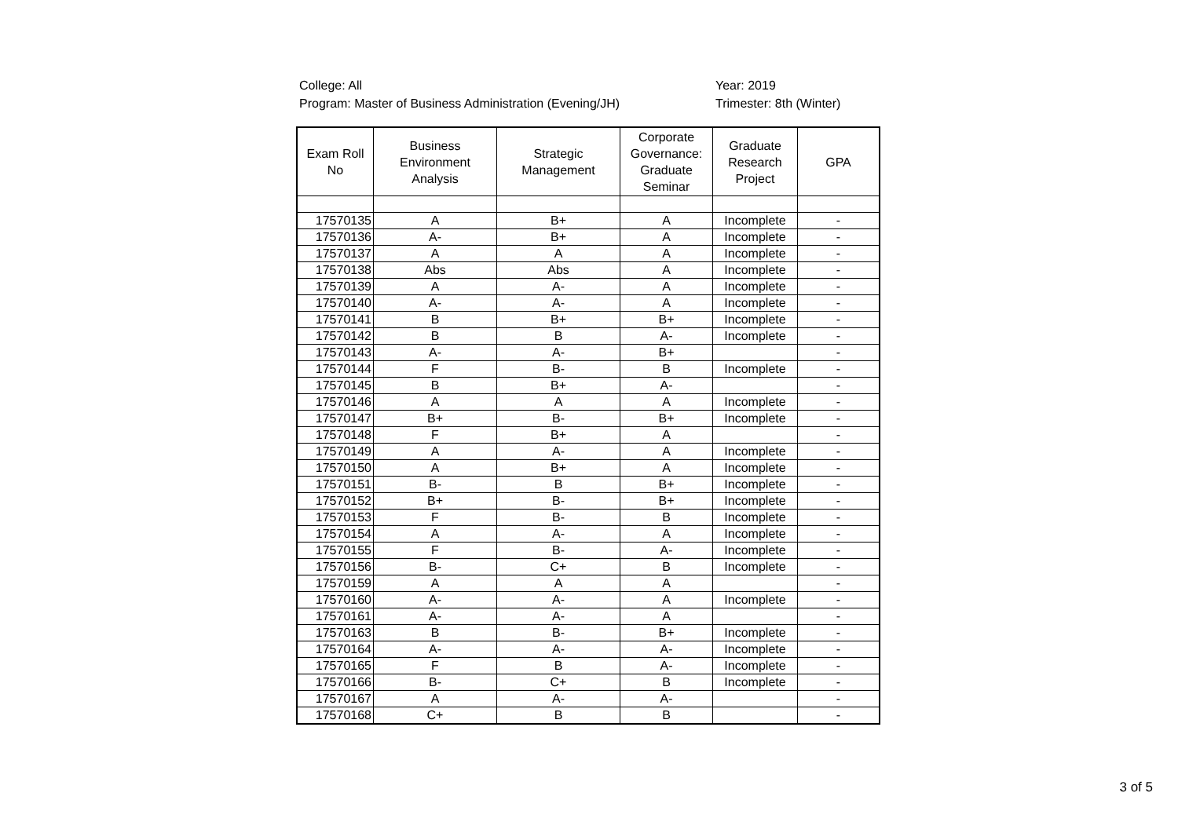College: All
Program: Master of Business Administration (Evening/JH)
Year: 2019
Trimester: 8th (Winter)
| Exam Roll No | Business Environment Analysis | Strategic Management | Corporate Governance: Graduate Seminar | Graduate Research Project | GPA |
| --- | --- | --- | --- | --- | --- |
| 17570135 | A | B+ | A | Incomplete | - |
| 17570136 | A- | B+ | A | Incomplete | - |
| 17570137 | A | A | A | Incomplete | - |
| 17570138 | Abs | Abs | A | Incomplete | - |
| 17570139 | A | A- | A | Incomplete | - |
| 17570140 | A- | A- | A | Incomplete | - |
| 17570141 | B | B+ | B+ | Incomplete | - |
| 17570142 | B | B | A- | Incomplete | - |
| 17570143 | A- | A- | B+ | | - |
| 17570144 | F | B- | B | Incomplete | - |
| 17570145 | B | B+ | A- | | - |
| 17570146 | A | A | A | Incomplete | - |
| 17570147 | B+ | B- | B+ | Incomplete | - |
| 17570148 | F | B+ | A | | - |
| 17570149 | A | A- | A | Incomplete | - |
| 17570150 | A | B+ | A | Incomplete | - |
| 17570151 | B- | B | B+ | Incomplete | - |
| 17570152 | B+ | B- | B+ | Incomplete | - |
| 17570153 | F | B- | B | Incomplete | - |
| 17570154 | A | A- | A | Incomplete | - |
| 17570155 | F | B- | A- | Incomplete | - |
| 17570156 | B- | C+ | B | Incomplete | - |
| 17570159 | A | A | A | | - |
| 17570160 | A- | A- | A | Incomplete | - |
| 17570161 | A- | A- | A | | - |
| 17570163 | B | B- | B+ | Incomplete | - |
| 17570164 | A- | A- | A- | Incomplete | - |
| 17570165 | F | B | A- | Incomplete | - |
| 17570166 | B- | C+ | B | Incomplete | - |
| 17570167 | A | A- | A- | | - |
| 17570168 | C+ | B | B | | - |
3 of 5